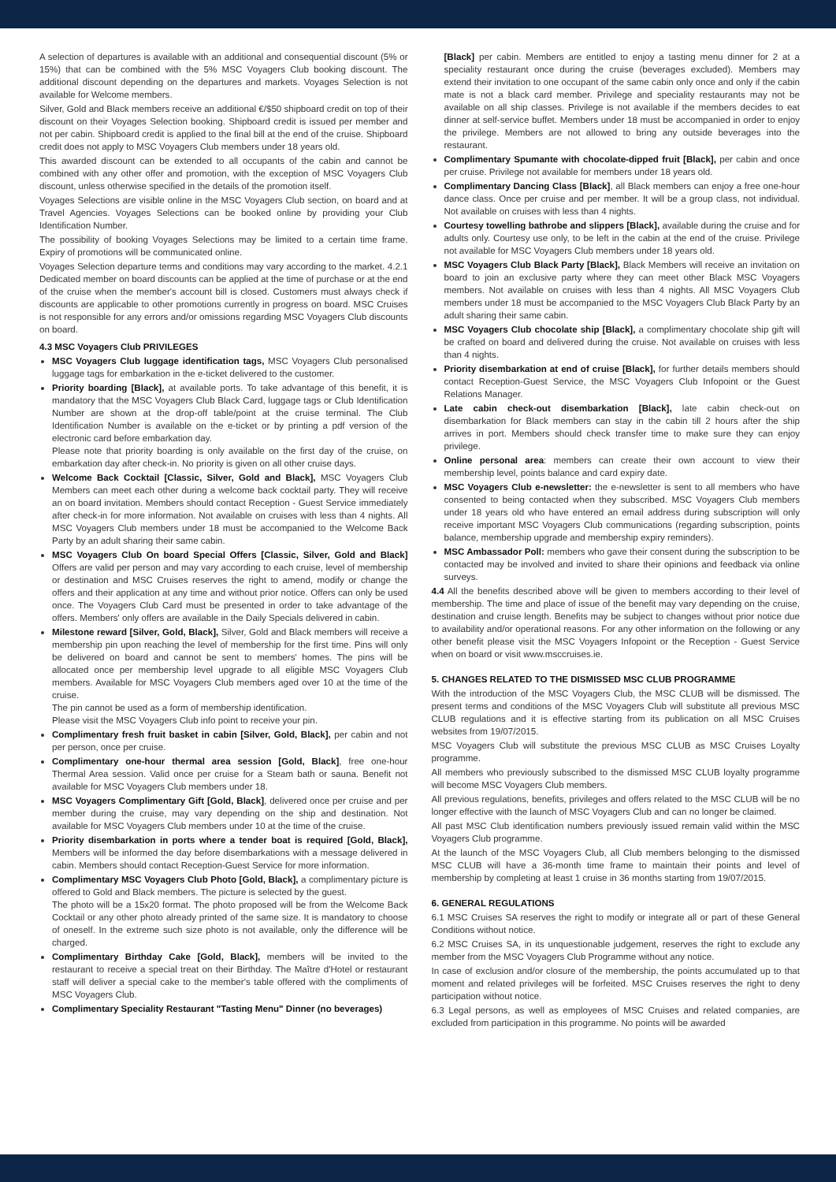A selection of departures is available with an additional and consequential discount (5% or 15%) that can be combined with the 5% MSC Voyagers Club booking discount. The additional discount depending on the departures and markets. Voyages Selection is not available for Welcome members.
Silver, Gold and Black members receive an additional €/$50 shipboard credit on top of their discount on their Voyages Selection booking. Shipboard credit is issued per member and not per cabin. Shipboard credit is applied to the final bill at the end of the cruise. Shipboard credit does not apply to MSC Voyagers Club members under 18 years old.
This awarded discount can be extended to all occupants of the cabin and cannot be combined with any other offer and promotion, with the exception of MSC Voyagers Club discount, unless otherwise specified in the details of the promotion itself.
Voyages Selections are visible online in the MSC Voyagers Club section, on board and at Travel Agencies. Voyages Selections can be booked online by providing your Club Identification Number.
The possibility of booking Voyages Selections may be limited to a certain time frame. Expiry of promotions will be communicated online.
Voyages Selection departure terms and conditions may vary according to the market. 4.2.1 Dedicated member on board discounts can be applied at the time of purchase or at the end of the cruise when the member's account bill is closed. Customers must always check if discounts are applicable to other promotions currently in progress on board. MSC Cruises is not responsible for any errors and/or omissions regarding MSC Voyagers Club discounts on board.
4.3 MSC Voyagers Club PRIVILEGES
MSC Voyagers Club luggage identification tags, MSC Voyagers Club personalised luggage tags for embarkation in the e-ticket delivered to the customer.
Priority boarding [Black], at available ports. To take advantage of this benefit, it is mandatory that the MSC Voyagers Club Black Card, luggage tags or Club Identification Number are shown at the drop-off table/point at the cruise terminal. The Club Identification Number is available on the e-ticket or by printing a pdf version of the electronic card before embarkation day.
Please note that priority boarding is only available on the first day of the cruise, on embarkation day after check-in. No priority is given on all other cruise days.
Welcome Back Cocktail [Classic, Silver, Gold and Black], MSC Voyagers Club Members can meet each other during a welcome back cocktail party. They will receive an on board invitation. Members should contact Reception - Guest Service immediately after check-in for more information. Not available on cruises with less than 4 nights. All MSC Voyagers Club members under 18 must be accompanied to the Welcome Back Party by an adult sharing their same cabin.
MSC Voyagers Club On board Special Offers [Classic, Silver, Gold and Black] Offers are valid per person and may vary according to each cruise, level of membership or destination and MSC Cruises reserves the right to amend, modify or change the offers and their application at any time and without prior notice. Offers can only be used once. The Voyagers Club Card must be presented in order to take advantage of the offers. Members' only offers are available in the Daily Specials delivered in cabin.
Milestone reward [Silver, Gold, Black], Silver, Gold and Black members will receive a membership pin upon reaching the level of membership for the first time. Pins will only be delivered on board and cannot be sent to members' homes. The pins will be allocated once per membership level upgrade to all eligible MSC Voyagers Club members. Available for MSC Voyagers Club members aged over 10 at the time of the cruise.
The pin cannot be used as a form of membership identification.
Please visit the MSC Voyagers Club info point to receive your pin.
Complimentary fresh fruit basket in cabin [Silver, Gold, Black], per cabin and not per person, once per cruise.
Complimentary one-hour thermal area session [Gold, Black], free one-hour Thermal Area session. Valid once per cruise for a Steam bath or sauna. Benefit not available for MSC Voyagers Club members under 18.
MSC Voyagers Complimentary Gift [Gold, Black], delivered once per cruise and per member during the cruise, may vary depending on the ship and destination. Not available for MSC Voyagers Club members under 10 at the time of the cruise.
Priority disembarkation in ports where a tender boat is required [Gold, Black], Members will be informed the day before disembarkations with a message delivered in cabin. Members should contact Reception-Guest Service for more information.
Complimentary MSC Voyagers Club Photo [Gold, Black], a complimentary picture is offered to Gold and Black members. The picture is selected by the guest.
The photo will be a 15x20 format. The photo proposed will be from the Welcome Back Cocktail or any other photo already printed of the same size. It is mandatory to choose of oneself. In the extreme such size photo is not available, only the difference will be charged.
Complimentary Birthday Cake [Gold, Black], members will be invited to the restaurant to receive a special treat on their Birthday. The Maître d'Hotel or restaurant staff will deliver a special cake to the member's table offered with the compliments of MSC Voyagers Club.
Complimentary Speciality Restaurant "Tasting Menu" Dinner (no beverages)
[Black] per cabin. Members are entitled to enjoy a tasting menu dinner for 2 at a speciality restaurant once during the cruise (beverages excluded). Members may extend their invitation to one occupant of the same cabin only once and only if the cabin mate is not a black card member. Privilege and speciality restaurants may not be available on all ship classes. Privilege is not available if the members decides to eat dinner at self-service buffet. Members under 18 must be accompanied in order to enjoy the privilege. Members are not allowed to bring any outside beverages into the restaurant.
Complimentary Spumante with chocolate-dipped fruit [Black], per cabin and once per cruise. Privilege not available for members under 18 years old.
Complimentary Dancing Class [Black], all Black members can enjoy a free one-hour dance class. Once per cruise and per member. It will be a group class, not individual. Not available on cruises with less than 4 nights.
Courtesy towelling bathrobe and slippers [Black], available during the cruise and for adults only. Courtesy use only, to be left in the cabin at the end of the cruise. Privilege not available for MSC Voyagers Club members under 18 years old.
MSC Voyagers Club Black Party [Black], Black Members will receive an invitation on board to join an exclusive party where they can meet other Black MSC Voyagers members. Not available on cruises with less than 4 nights. All MSC Voyagers Club members under 18 must be accompanied to the MSC Voyagers Club Black Party by an adult sharing their same cabin.
MSC Voyagers Club chocolate ship [Black], a complimentary chocolate ship gift will be crafted on board and delivered during the cruise. Not available on cruises with less than 4 nights.
Priority disembarkation at end of cruise [Black], for further details members should contact Reception-Guest Service, the MSC Voyagers Club Infopoint or the Guest Relations Manager.
Late cabin check-out disembarkation [Black], late cabin check-out on disembarkation for Black members can stay in the cabin till 2 hours after the ship arrives in port. Members should check transfer time to make sure they can enjoy privilege.
Online personal area: members can create their own account to view their membership level, points balance and card expiry date.
MSC Voyagers Club e-newsletter: the e-newsletter is sent to all members who have consented to being contacted when they subscribed. MSC Voyagers Club members under 18 years old who have entered an email address during subscription will only receive important MSC Voyagers Club communications (regarding subscription, points balance, membership upgrade and membership expiry reminders).
MSC Ambassador Poll: members who gave their consent during the subscription to be contacted may be involved and invited to share their opinions and feedback via online surveys.
4.4 All the benefits described above will be given to members according to their level of membership. The time and place of issue of the benefit may vary depending on the cruise, destination and cruise length. Benefits may be subject to changes without prior notice due to availability and/or operational reasons. For any other information on the following or any other benefit please visit the MSC Voyagers Infopoint or the Reception - Guest Service when on board or visit www.msccruises.ie.
5. CHANGES RELATED TO THE DISMISSED MSC CLUB PROGRAMME
With the introduction of the MSC Voyagers Club, the MSC CLUB will be dismissed. The present terms and conditions of the MSC Voyagers Club will substitute all previous MSC CLUB regulations and it is effective starting from its publication on all MSC Cruises websites from 19/07/2015.
MSC Voyagers Club will substitute the previous MSC CLUB as MSC Cruises Loyalty programme.
All members who previously subscribed to the dismissed MSC CLUB loyalty programme will become MSC Voyagers Club members.
All previous regulations, benefits, privileges and offers related to the MSC CLUB will be no longer effective with the launch of MSC Voyagers Club and can no longer be claimed.
All past MSC Club identification numbers previously issued remain valid within the MSC Voyagers Club programme.
At the launch of the MSC Voyagers Club, all Club members belonging to the dismissed MSC CLUB will have a 36-month time frame to maintain their points and level of membership by completing at least 1 cruise in 36 months starting from 19/07/2015.
6. GENERAL REGULATIONS
6.1 MSC Cruises SA reserves the right to modify or integrate all or part of these General Conditions without notice.
6.2 MSC Cruises SA, in its unquestionable judgement, reserves the right to exclude any member from the MSC Voyagers Club Programme without any notice.
In case of exclusion and/or closure of the membership, the points accumulated up to that moment and related privileges will be forfeited. MSC Cruises reserves the right to deny participation without notice.
6.3 Legal persons, as well as employees of MSC Cruises and related companies, are excluded from participation in this programme. No points will be awarded